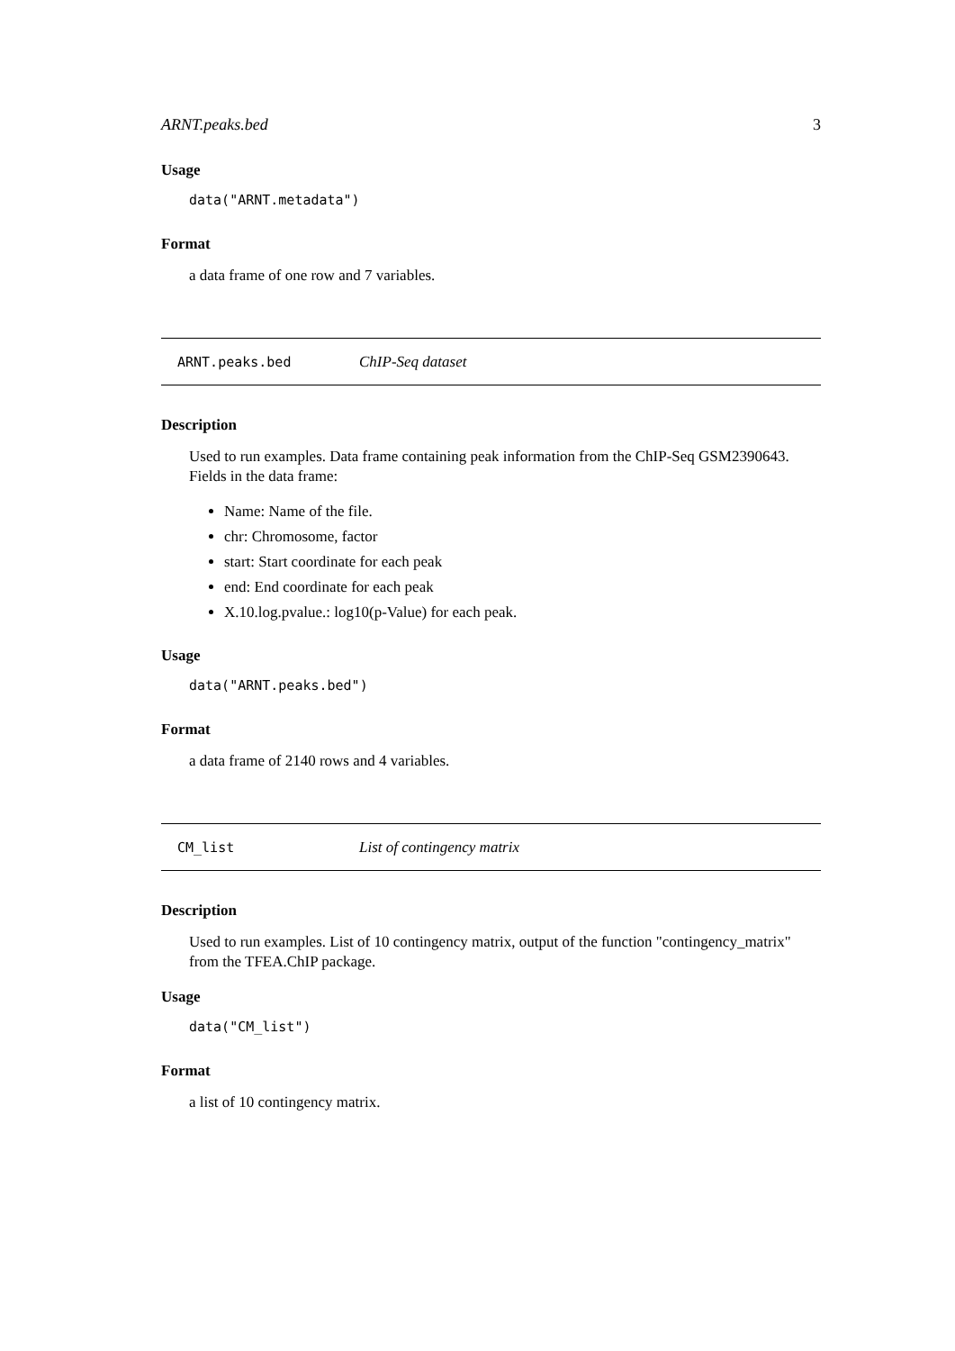ARNT.peaks.bed 3
Usage
data("ARNT.metadata")
Format
a data frame of one row and 7 variables.
ARNT.peaks.bed ChIP-Seq dataset
Description
Used to run examples. Data frame containing peak information from the ChIP-Seq GSM2390643. Fields in the data frame:
Name: Name of the file.
chr: Chromosome, factor
start: Start coordinate for each peak
end: End coordinate for each peak
X.10.log.pvalue.: log10(p-Value) for each peak.
Usage
data("ARNT.peaks.bed")
Format
a data frame of 2140 rows and 4 variables.
CM_list List of contingency matrix
Description
Used to run examples. List of 10 contingency matrix, output of the function "contingency_matrix" from the TFEA.ChIP package.
Usage
data("CM_list")
Format
a list of 10 contingency matrix.